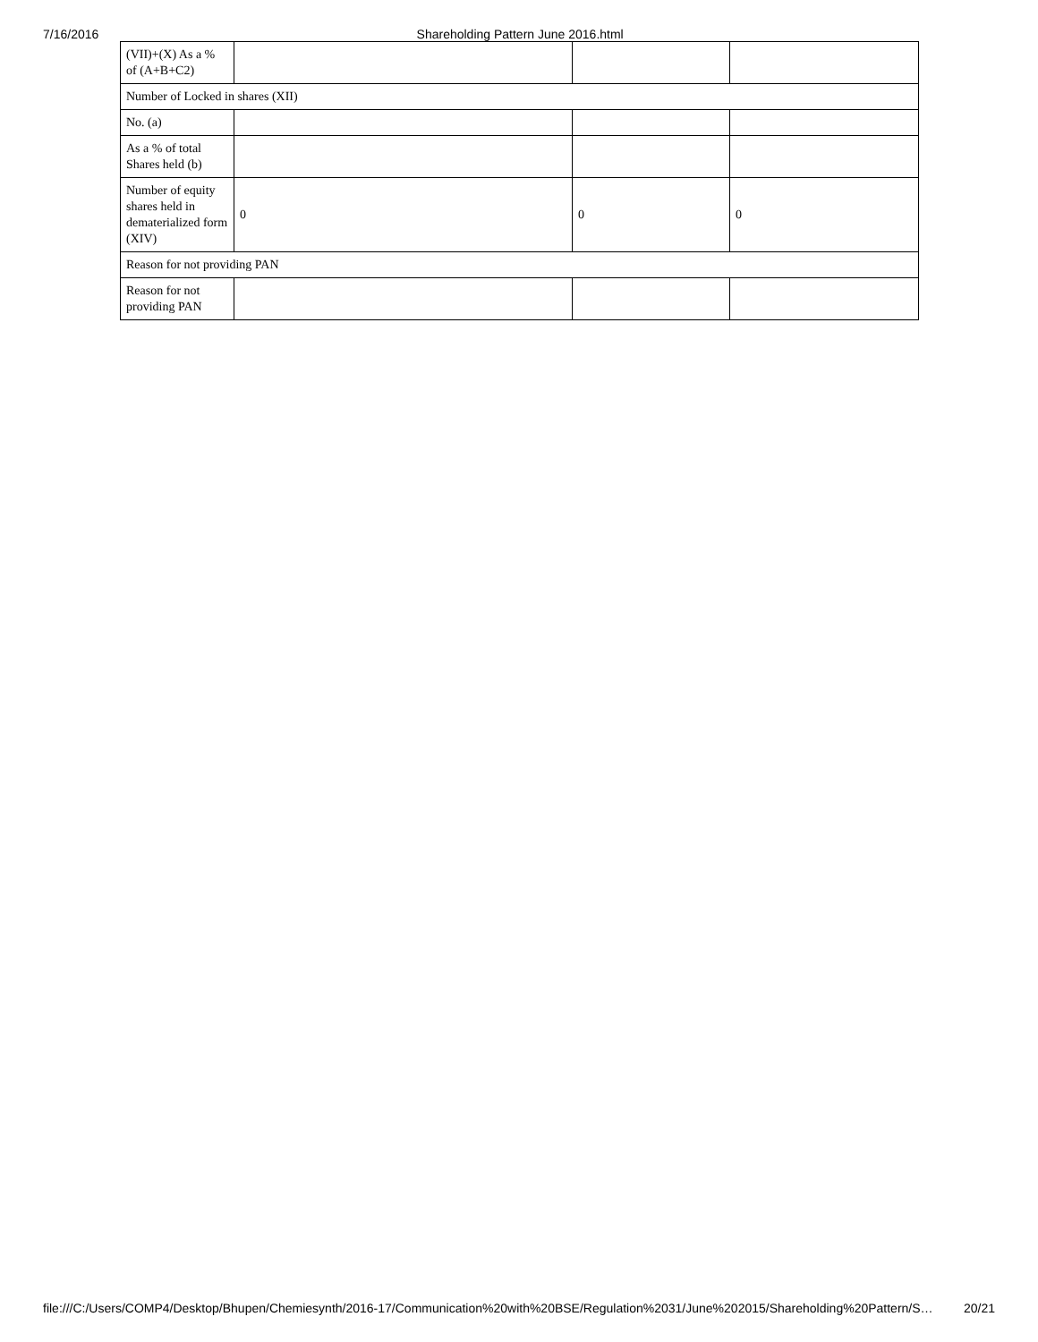7/16/2016 Shareholding Pattern June 2016.html
| (VII)+(X) As a % of (A+B+C2) | | | |
| Number of Locked in shares (XII) | | | |
| No. (a) | | | |
| As a % of total Shares held (b) | | | |
| Number of equity shares held in dematerialized form (XIV) | 0 | 0 | 0 |
| Reason for not providing PAN | | | |
| Reason for not providing PAN | | | |
file:///C:/Users/COMP4/Desktop/Bhupen/Chemiesynth/2016-17/Communication%20with%20BSE/Regulation%2031/June%202015/Shareholding%20Pattern/S… 20/21